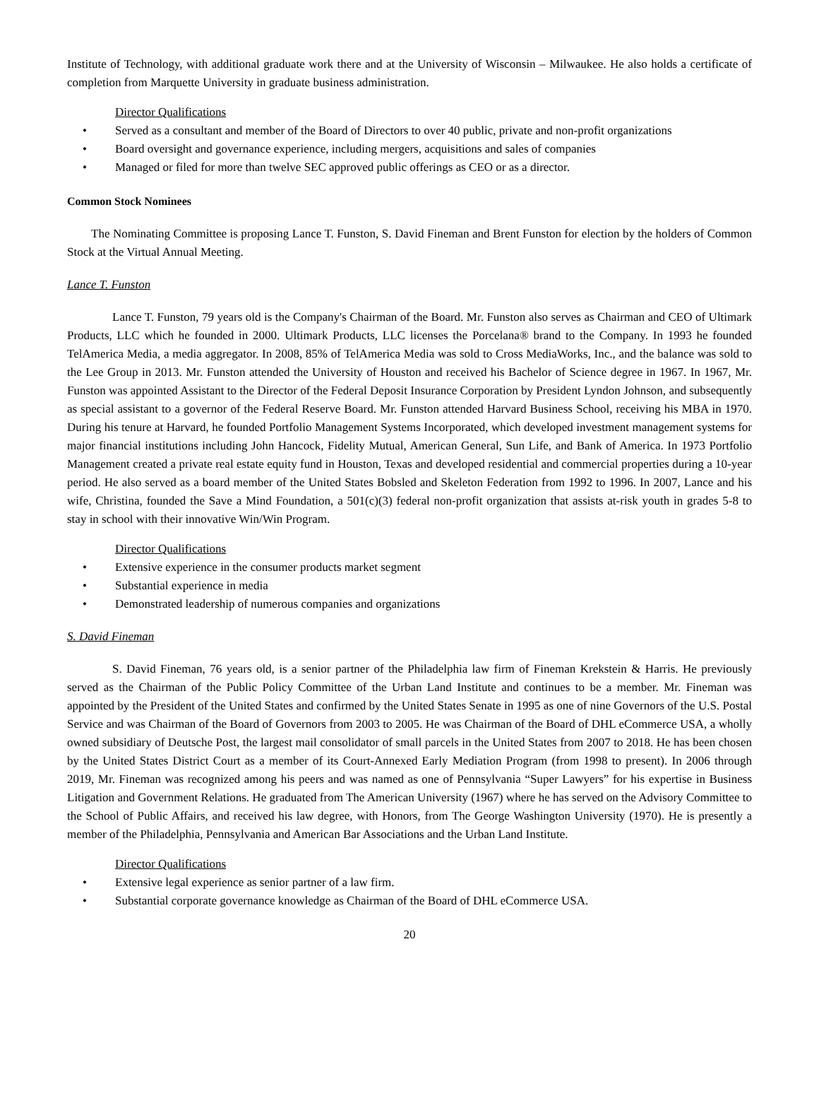Institute of Technology, with additional graduate work there and at the University of Wisconsin – Milwaukee. He also holds a certificate of completion from Marquette University in graduate business administration.
Director Qualifications
• Served as a consultant and member of the Board of Directors to over 40 public, private and non-profit organizations
• Board oversight and governance experience, including mergers, acquisitions and sales of companies
• Managed or filed for more than twelve SEC approved public offerings as CEO or as a director.
Common Stock Nominees
The Nominating Committee is proposing Lance T. Funston, S. David Fineman and Brent Funston for election by the holders of Common Stock at the Virtual Annual Meeting.
Lance T. Funston
Lance T. Funston, 79 years old is the Company's Chairman of the Board. Mr. Funston also serves as Chairman and CEO of Ultimark Products, LLC which he founded in 2000. Ultimark Products, LLC licenses the Porcelana® brand to the Company. In 1993 he founded TelAmerica Media, a media aggregator. In 2008, 85% of TelAmerica Media was sold to Cross MediaWorks, Inc., and the balance was sold to the Lee Group in 2013. Mr. Funston attended the University of Houston and received his Bachelor of Science degree in 1967. In 1967, Mr. Funston was appointed Assistant to the Director of the Federal Deposit Insurance Corporation by President Lyndon Johnson, and subsequently as special assistant to a governor of the Federal Reserve Board. Mr. Funston attended Harvard Business School, receiving his MBA in 1970. During his tenure at Harvard, he founded Portfolio Management Systems Incorporated, which developed investment management systems for major financial institutions including John Hancock, Fidelity Mutual, American General, Sun Life, and Bank of America. In 1973 Portfolio Management created a private real estate equity fund in Houston, Texas and developed residential and commercial properties during a 10-year period. He also served as a board member of the United States Bobsled and Skeleton Federation from 1992 to 1996. In 2007, Lance and his wife, Christina, founded the Save a Mind Foundation, a 501(c)(3) federal non-profit organization that assists at-risk youth in grades 5-8 to stay in school with their innovative Win/Win Program.
Director Qualifications
• Extensive experience in the consumer products market segment
• Substantial experience in media
• Demonstrated leadership of numerous companies and organizations
S. David Fineman
S. David Fineman, 76 years old, is a senior partner of the Philadelphia law firm of Fineman Krekstein & Harris. He previously served as the Chairman of the Public Policy Committee of the Urban Land Institute and continues to be a member. Mr. Fineman was appointed by the President of the United States and confirmed by the United States Senate in 1995 as one of nine Governors of the U.S. Postal Service and was Chairman of the Board of Governors from 2003 to 2005. He was Chairman of the Board of DHL eCommerce USA, a wholly owned subsidiary of Deutsche Post, the largest mail consolidator of small parcels in the United States from 2007 to 2018. He has been chosen by the United States District Court as a member of its Court-Annexed Early Mediation Program (from 1998 to present). In 2006 through 2019, Mr. Fineman was recognized among his peers and was named as one of Pennsylvania “Super Lawyers” for his expertise in Business Litigation and Government Relations. He graduated from The American University (1967) where he has served on the Advisory Committee to the School of Public Affairs, and received his law degree, with Honors, from The George Washington University (1970). He is presently a member of the Philadelphia, Pennsylvania and American Bar Associations and the Urban Land Institute.
Director Qualifications
• Extensive legal experience as senior partner of a law firm.
• Substantial corporate governance knowledge as Chairman of the Board of DHL eCommerce USA.
20